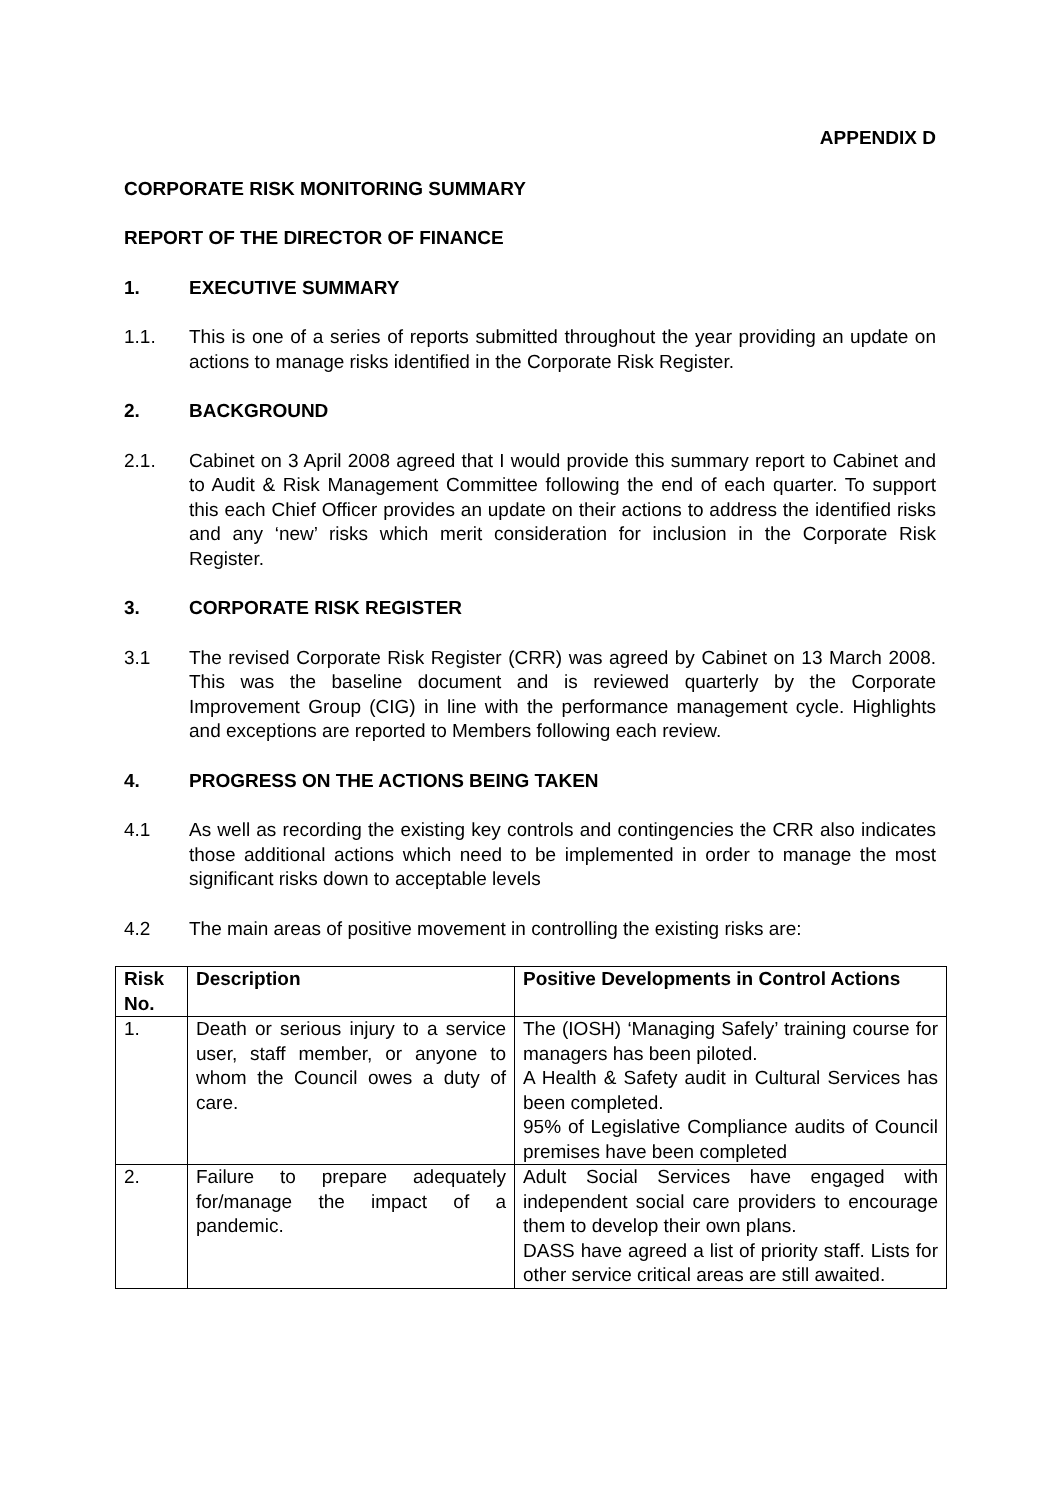APPENDIX D
CORPORATE RISK MONITORING SUMMARY
REPORT OF THE DIRECTOR OF FINANCE
1. EXECUTIVE SUMMARY
1.1. This is one of a series of reports submitted throughout the year providing an update on actions to manage risks identified in the Corporate Risk Register.
2. BACKGROUND
2.1. Cabinet on 3 April 2008 agreed that I would provide this summary report to Cabinet and to Audit & Risk Management Committee following the end of each quarter. To support this each Chief Officer provides an update on their actions to address the identified risks and any ‘new’ risks which merit consideration for inclusion in the Corporate Risk Register.
3. CORPORATE RISK REGISTER
3.1 The revised Corporate Risk Register (CRR) was agreed by Cabinet on 13 March 2008. This was the baseline document and is reviewed quarterly by the Corporate Improvement Group (CIG) in line with the performance management cycle. Highlights and exceptions are reported to Members following each review.
4. PROGRESS ON THE ACTIONS BEING TAKEN
4.1 As well as recording the existing key controls and contingencies the CRR also indicates those additional actions which need to be implemented in order to manage the most significant risks down to acceptable levels
4.2 The main areas of positive movement in controlling the existing risks are:
| Risk No. | Description | Positive Developments in Control Actions |
| --- | --- | --- |
| 1. | Death or serious injury to a service user, staff member, or anyone to whom the Council owes a duty of care. | The (IOSH) ‘Managing Safely’ training course for managers has been piloted. A Health & Safety audit in Cultural Services has been completed. 95% of Legislative Compliance audits of Council premises have been completed |
| 2. | Failure to prepare adequately for/manage the impact of a pandemic. | Adult Social Services have engaged with independent social care providers to encourage them to develop their own plans. DASS have agreed a list of priority staff. Lists for other service critical areas are still awaited. |